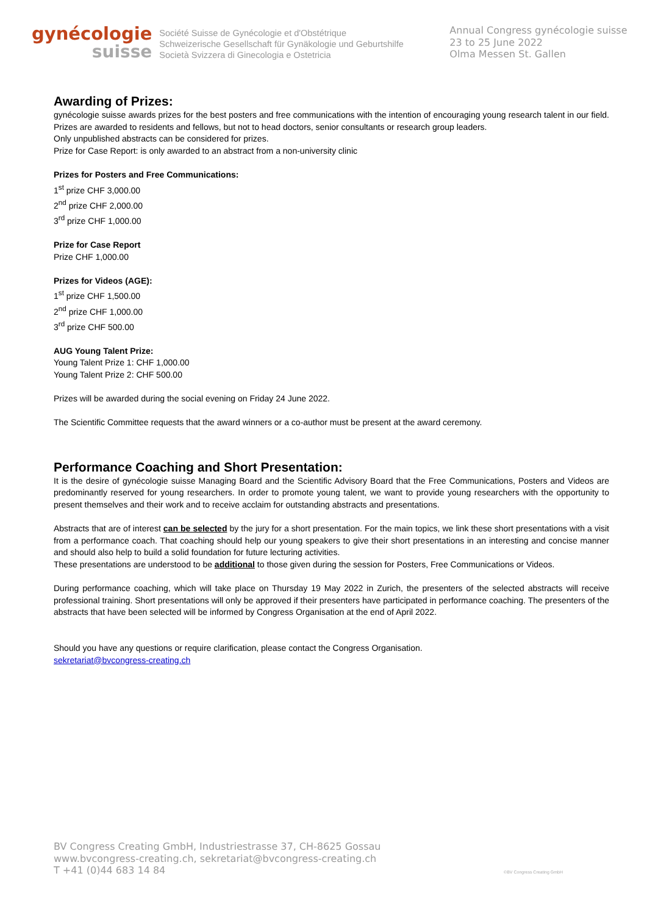gynécologie
suisse
Société Suisse de Gynécologie et d'Obstétrique
Schweizerische Gesellschaft für Gynäkologie und Geburtshilfe
Società Svizzera di Ginecologia e Ostetricia
Annual Congress gynécologie suisse
23 to 25 June 2022
Olma Messen St. Gallen
Awarding of Prizes:
gynécologie suisse awards prizes for the best posters and free communications with the intention of encouraging young research talent in our field. Prizes are awarded to residents and fellows, but not to head doctors, senior consultants or research group leaders.
Only unpublished abstracts can be considered for prizes.
Prize for Case Report: is only awarded to an abstract from a non-university clinic
Prizes for Posters and Free Communications:
1<sup>st</sup> prize CHF 3,000.00
2<sup>nd</sup> prize CHF 2,000.00
3<sup>rd</sup> prize CHF 1,000.00
Prize for Case Report
Prize CHF 1,000.00
Prizes for Videos (AGE):
1<sup>st</sup> prize CHF 1,500.00
2<sup>nd</sup> prize CHF 1,000.00
3<sup>rd</sup> prize CHF 500.00
AUG Young Talent Prize:
Young Talent Prize 1: CHF 1,000.00
Young Talent Prize 2: CHF 500.00
Prizes will be awarded during the social evening on Friday 24 June 2022.
The Scientific Committee requests that the award winners or a co-author must be present at the award ceremony.
Performance Coaching and Short Presentation:
It is the desire of gynécologie suisse Managing Board and the Scientific Advisory Board that the Free Communications, Posters and Videos are predominantly reserved for young researchers. In order to promote young talent, we want to provide young researchers with the opportunity to present themselves and their work and to receive acclaim for outstanding abstracts and presentations.
Abstracts that are of interest can be selected by the jury for a short presentation. For the main topics, we link these short presentations with a visit from a performance coach. That coaching should help our young speakers to give their short presentations in an interesting and concise manner and should also help to build a solid foundation for future lecturing activities.
These presentations are understood to be additional to those given during the session for Posters, Free Communications or Videos.
During performance coaching, which will take place on Thursday 19 May 2022 in Zurich, the presenters of the selected abstracts will receive professional training. Short presentations will only be approved if their presenters have participated in performance coaching. The presenters of the abstracts that have been selected will be informed by Congress Organisation at the end of April 2022.
Should you have any questions or require clarification, please contact the Congress Organisation.
sekretariat@bvcongress-creating.ch
BV Congress Creating GmbH, Industriestrasse 37, CH-8625 Gossau
www.bvcongress-creating.ch, sekretariat@bvcongress-creating.ch
T +41 (0)44 683 14 84
©BV Congress Creating GmbH